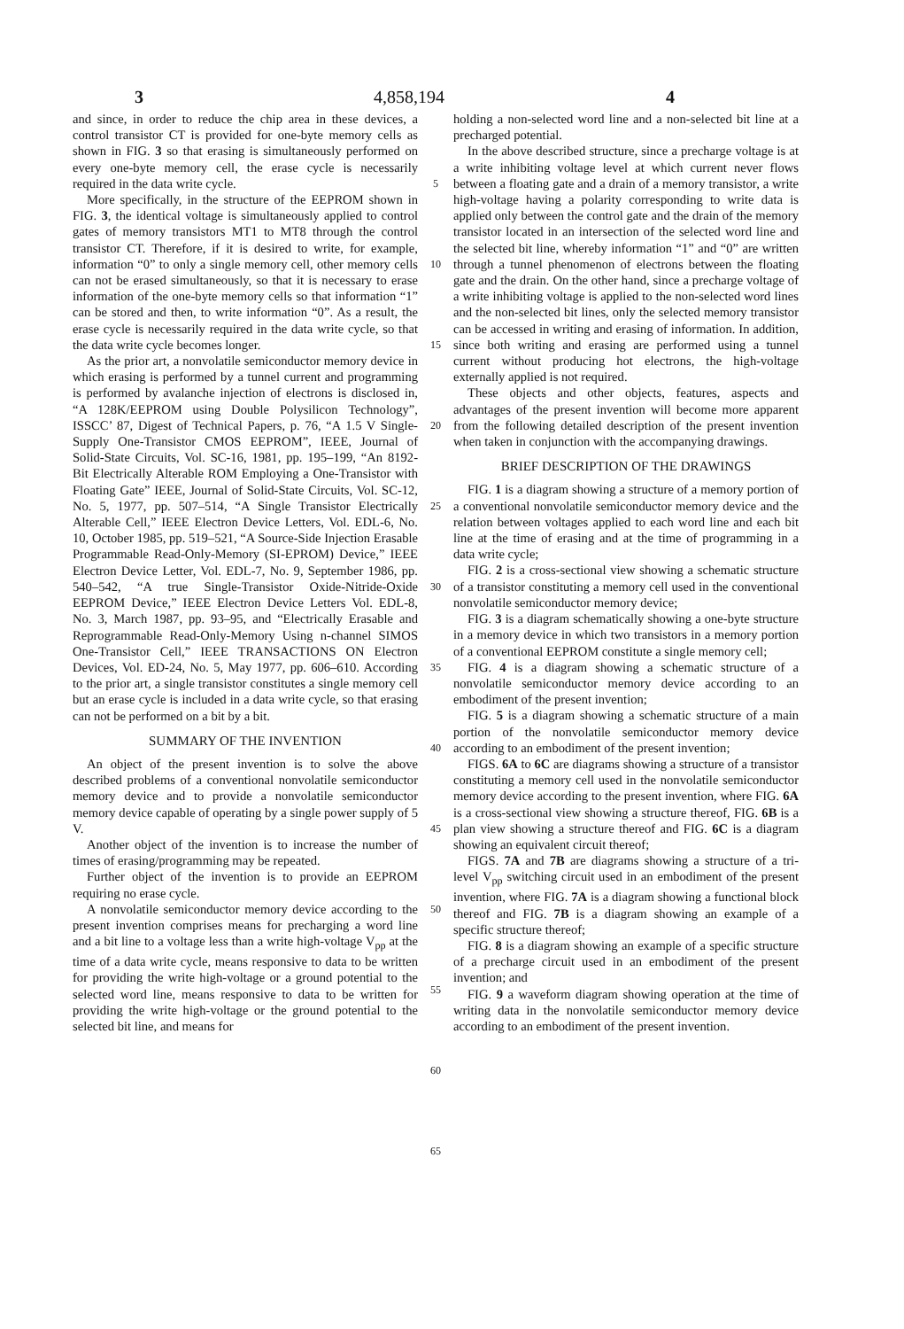3 4,858,194 4
and since, in order to reduce the chip area in these devices, a control transistor CT is provided for one-byte memory cells as shown in FIG. 3 so that erasing is simultaneously performed on every one-byte memory cell, the erase cycle is necessarily required in the data write cycle.
More specifically, in the structure of the EEPROM shown in FIG. 3, the identical voltage is simultaneously applied to control gates of memory transistors MT1 to MT8 through the control transistor CT. Therefore, if it is desired to write, for example, information “0” to only a single memory cell, other memory cells can not be erased simultaneously, so that it is necessary to erase information of the one-byte memory cells so that information “1” can be stored and then, to write information “0”. As a result, the erase cycle is necessarily required in the data write cycle, so that the data write cycle becomes longer.
As the prior art, a nonvolatile semiconductor memory device in which erasing is performed by a tunnel current and programming is performed by avalanche injection of electrons is disclosed in, “A 128K/EEPROM using Double Polysilicon Technology”, ISSCC’ 87, Digest of Technical Papers, p. 76, “A 1.5 V Single-Supply One-Transistor CMOS EEPROM”, IEEE, Journal of Solid-State Circuits, Vol. SC-16, 1981, pp. 195–199, “An 8192-Bit Electrically Alterable ROM Employing a One-Transistor with Floating Gate” IEEE, Journal of Solid-State Circuits, Vol. SC-12, No. 5, 1977, pp. 507–514, “A Single Transistor Electrically Alterable Cell,” IEEE Electron Device Letters, Vol. EDL-6, No. 10, October 1985, pp. 519–521, “A Source-Side Injection Erasable Programmable Read-Only-Memory (SI-EPROM) Device,” IEEE Electron Device Letter, Vol. EDL-7, No. 9, September 1986, pp. 540–542, “A true Single-Transistor Oxide-Nitride-Oxide EEPROM Device,” IEEE Electron Device Letters Vol. EDL-8, No. 3, March 1987, pp. 93–95, and “Electrically Erasable and Reprogrammable Read-Only-Memory Using n-channel SIMOS One-Transistor Cell,” IEEE TRANSACTIONS ON Electron Devices, Vol. ED-24, No. 5, May 1977, pp. 606–610. According to the prior art, a single transistor constitutes a single memory cell but an erase cycle is included in a data write cycle, so that erasing can not be performed on a bit by a bit.
SUMMARY OF THE INVENTION
An object of the present invention is to solve the above described problems of a conventional nonvolatile semiconductor memory device and to provide a nonvolatile semiconductor memory device capable of operating by a single power supply of 5 V.
Another object of the invention is to increase the number of times of erasing/programming may be repeated.
Further object of the invention is to provide an EEPROM requiring no erase cycle.
A nonvolatile semiconductor memory device according to the present invention comprises means for precharging a word line and a bit line to a voltage less than a write high-voltage V<sub>pp</sub> at the time of a data write cycle, means responsive to data to be written for providing the write high-voltage or a ground potential to the selected word line, means responsive to data to be written for providing the write high-voltage or the ground potential to the selected bit line, and means for
5
10
15
20
25
30
35
40
45
50
55
60
65
holding a non-selected word line and a non-selected bit line at a precharged potential.
In the above described structure, since a precharge voltage is at a write inhibiting voltage level at which current never flows between a floating gate and a drain of a memory transistor, a write high-voltage having a polarity corresponding to write data is applied only between the control gate and the drain of the memory transistor located in an intersection of the selected word line and the selected bit line, whereby information “1” and “0” are written through a tunnel phenomenon of electrons between the floating gate and the drain. On the other hand, since a precharge voltage of a write inhibiting voltage is applied to the non-selected word lines and the non-selected bit lines, only the selected memory transistor can be accessed in writing and erasing of information. In addition, since both writing and erasing are performed using a tunnel current without producing hot electrons, the high-voltage externally applied is not required.
These objects and other objects, features, aspects and advantages of the present invention will become more apparent from the following detailed description of the present invention when taken in conjunction with the accompanying drawings.
BRIEF DESCRIPTION OF THE DRAWINGS
FIG. 1 is a diagram showing a structure of a memory portion of a conventional nonvolatile semiconductor memory device and the relation between voltages applied to each word line and each bit line at the time of erasing and at the time of programming in a data write cycle;
FIG. 2 is a cross-sectional view showing a schematic structure of a transistor constituting a memory cell used in the conventional nonvolatile semiconductor memory device;
FIG. 3 is a diagram schematically showing a one-byte structure in a memory device in which two transistors in a memory portion of a conventional EEPROM constitute a single memory cell;
FIG. 4 is a diagram showing a schematic structure of a nonvolatile semiconductor memory device according to an embodiment of the present invention;
FIG. 5 is a diagram showing a schematic structure of a main portion of the nonvolatile semiconductor memory device according to an embodiment of the present invention;
FIGS. 6A to 6C are diagrams showing a structure of a transistor constituting a memory cell used in the nonvolatile semiconductor memory device according to the present invention, where FIG. 6A is a cross-sectional view showing a structure thereof, FIG. 6B is a plan view showing a structure thereof and FIG. 6C is a diagram showing an equivalent circuit thereof;
FIGS. 7A and 7B are diagrams showing a structure of a tri-level V<sub>pp</sub> switching circuit used in an embodiment of the present invention, where FIG. 7A is a diagram showing a functional block thereof and FIG. 7B is a diagram showing an example of a specific structure thereof;
FIG. 8 is a diagram showing an example of a specific structure of a precharge circuit used in an embodiment of the present invention; and
FIG. 9 a waveform diagram showing operation at the time of writing data in the nonvolatile semiconductor memory device according to an embodiment of the present invention.